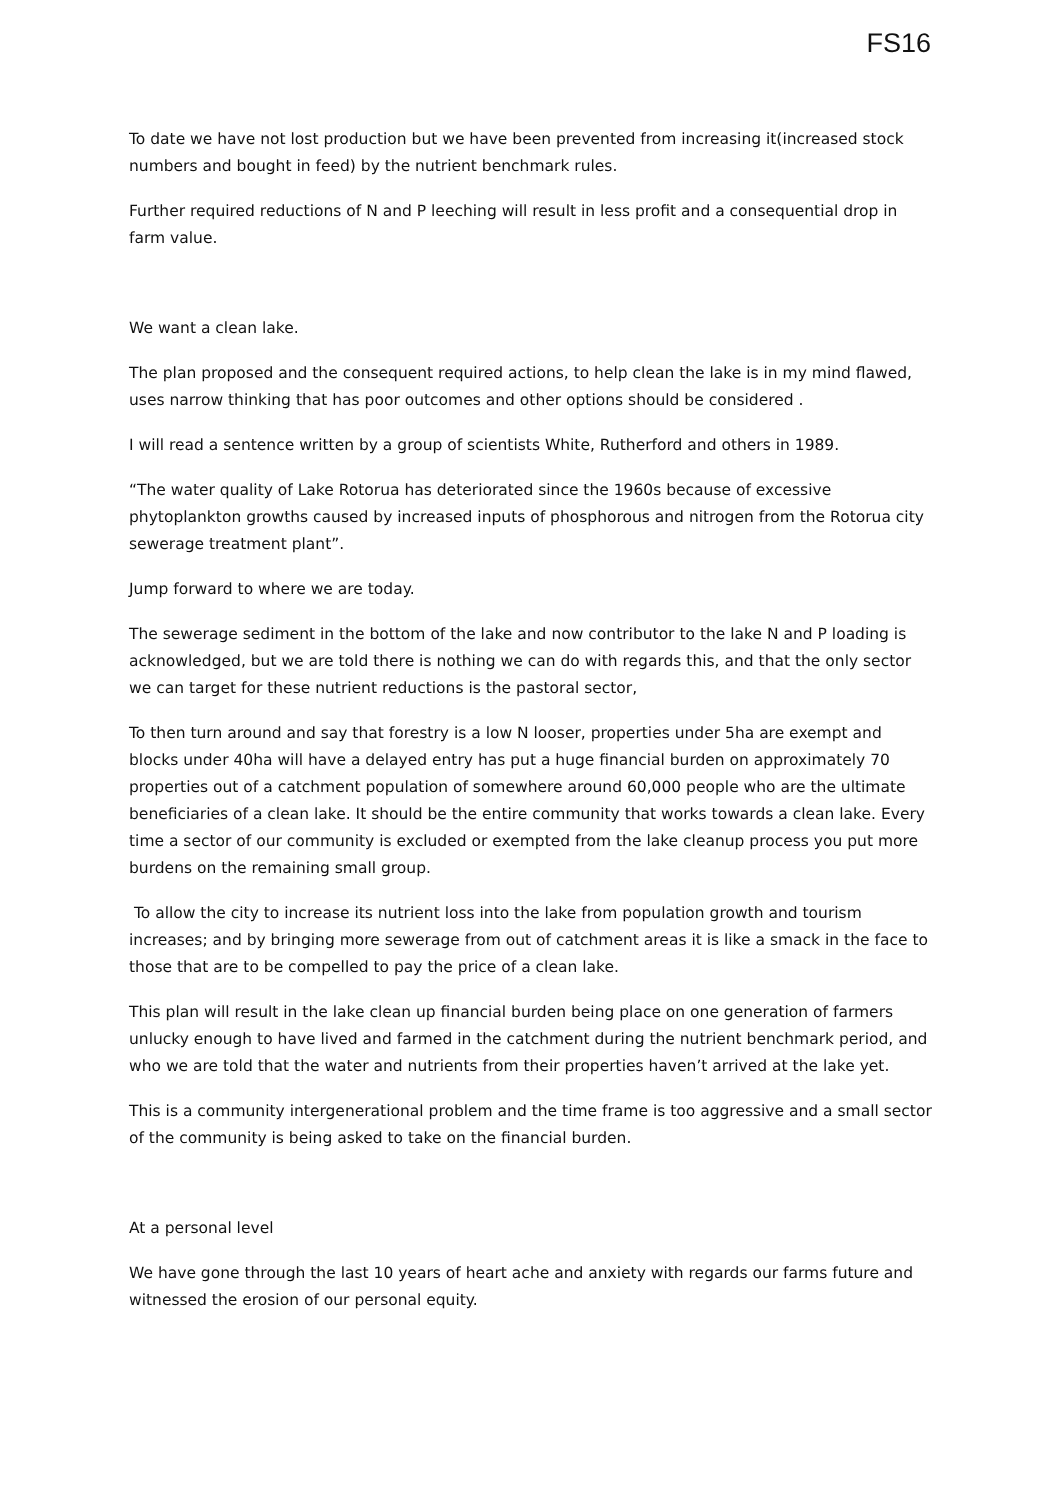FS16
To date we have not lost production but we have been prevented from increasing it(increased stock numbers and bought in feed) by the nutrient benchmark rules.
Further required reductions of N and P leeching will result in less profit and a consequential drop in farm value.
We want a clean lake.
The plan proposed and the consequent required actions, to help clean the lake is in my mind flawed, uses narrow thinking that has poor outcomes and other options should be considered .
I will read a sentence written by a group of scientists White, Rutherford and others in 1989.
“The water quality of Lake Rotorua has deteriorated since the 1960s because of excessive phytoplankton growths caused by increased inputs of phosphorous and nitrogen from the Rotorua city sewerage treatment plant”.
Jump forward to where we are today.
The sewerage sediment in the bottom of the lake and now contributor to the lake N and P loading is acknowledged, but we are told there is nothing we can do with regards this, and that the only sector we can target for these nutrient reductions is the pastoral sector,
To then turn around and say that forestry is a low N looser, properties under 5ha are exempt and blocks under 40ha will have a delayed entry has put a huge financial burden on approximately 70 properties out of a catchment population of somewhere around 60,000 people who are the ultimate beneficiaries of a clean lake. It should be the entire community that works towards a clean lake. Every time a sector of our community is excluded or exempted from the lake cleanup process you put more burdens on the remaining small group.
To allow the city to increase its nutrient loss into the lake from population growth and tourism increases; and by bringing more sewerage from out of catchment areas it is like a smack in the face to those that are to be compelled to pay the price of a clean lake.
This plan will result in the lake clean up financial burden being place on one generation of farmers unlucky enough to have lived and farmed in the catchment during the nutrient benchmark period, and who we are told that the water and nutrients from their properties haven’t arrived at the lake yet.
This is a community intergenerational problem and the time frame is too aggressive and a small sector of the community is being asked to take on the financial burden.
At a personal level
We have gone through the last 10 years of heart ache and anxiety with regards our farms future and witnessed the erosion of our personal equity.